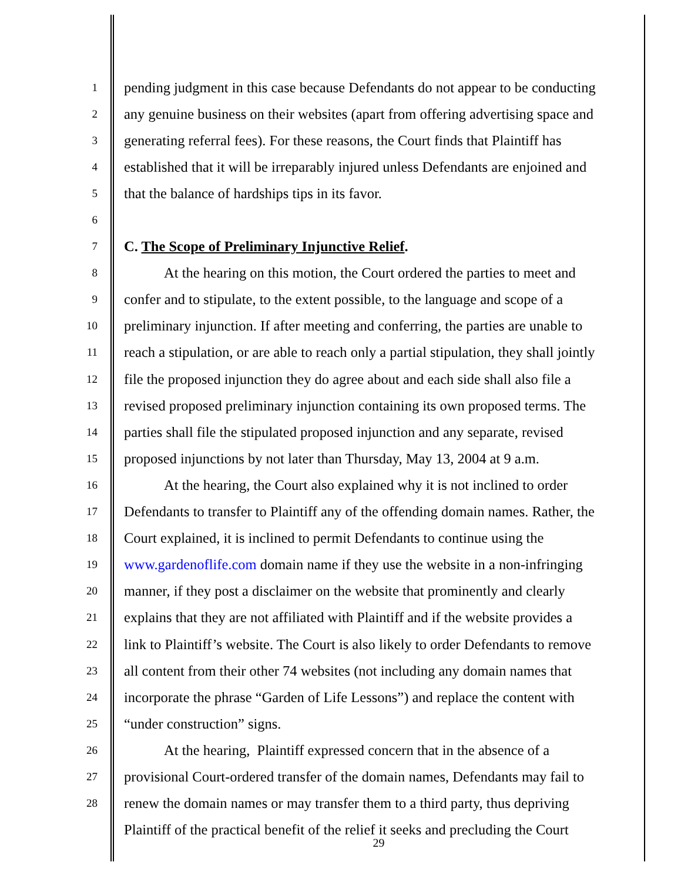1
pending judgment in this case because Defendants do not appear to be conducting
2
any genuine business on their websites (apart from offering advertising space and
3
generating referral fees). For these reasons, the Court finds that Plaintiff has
4
established that it will be irreparably injured unless Defendants are enjoined and
5
that the balance of hardships tips in its favor.
6
7
C. The Scope of Preliminary Injunctive Relief.
8
At the hearing on this motion, the Court ordered the parties to meet and
9
confer and to stipulate, to the extent possible, to the language and scope of a
10
preliminary injunction. If after meeting and conferring, the parties are unable to
11
reach a stipulation, or are able to reach only a partial stipulation, they shall jointly
12
file the proposed injunction they do agree about and each side shall also file a
13
revised proposed preliminary injunction containing its own proposed terms. The
14
parties shall file the stipulated proposed injunction and any separate, revised
15
proposed injunctions by not later than Thursday, May 13, 2004 at 9 a.m.
16
At the hearing, the Court also explained why it is not inclined to order
17
Defendants to transfer to Plaintiff any of the offending domain names. Rather, the
18
Court explained, it is inclined to permit Defendants to continue using the
19
www.gardenoflife.com domain name if they use the website in a non-infringing
20
manner, if they post a disclaimer on the website that prominently and clearly
21
explains that they are not affiliated with Plaintiff and if the website provides a
22
link to Plaintiff’s website. The Court is also likely to order Defendants to remove
23
all content from their other 74 websites (not including any domain names that
24
incorporate the phrase “Garden of Life Lessons”) and replace the content with
25
“under construction” signs.
26
At the hearing, Plaintiff expressed concern that in the absence of a
27
provisional Court-ordered transfer of the domain names, Defendants may fail to
28
renew the domain names or may transfer them to a third party, thus depriving
Plaintiff of the practical benefit of the relief it seeks and precluding the Court
29